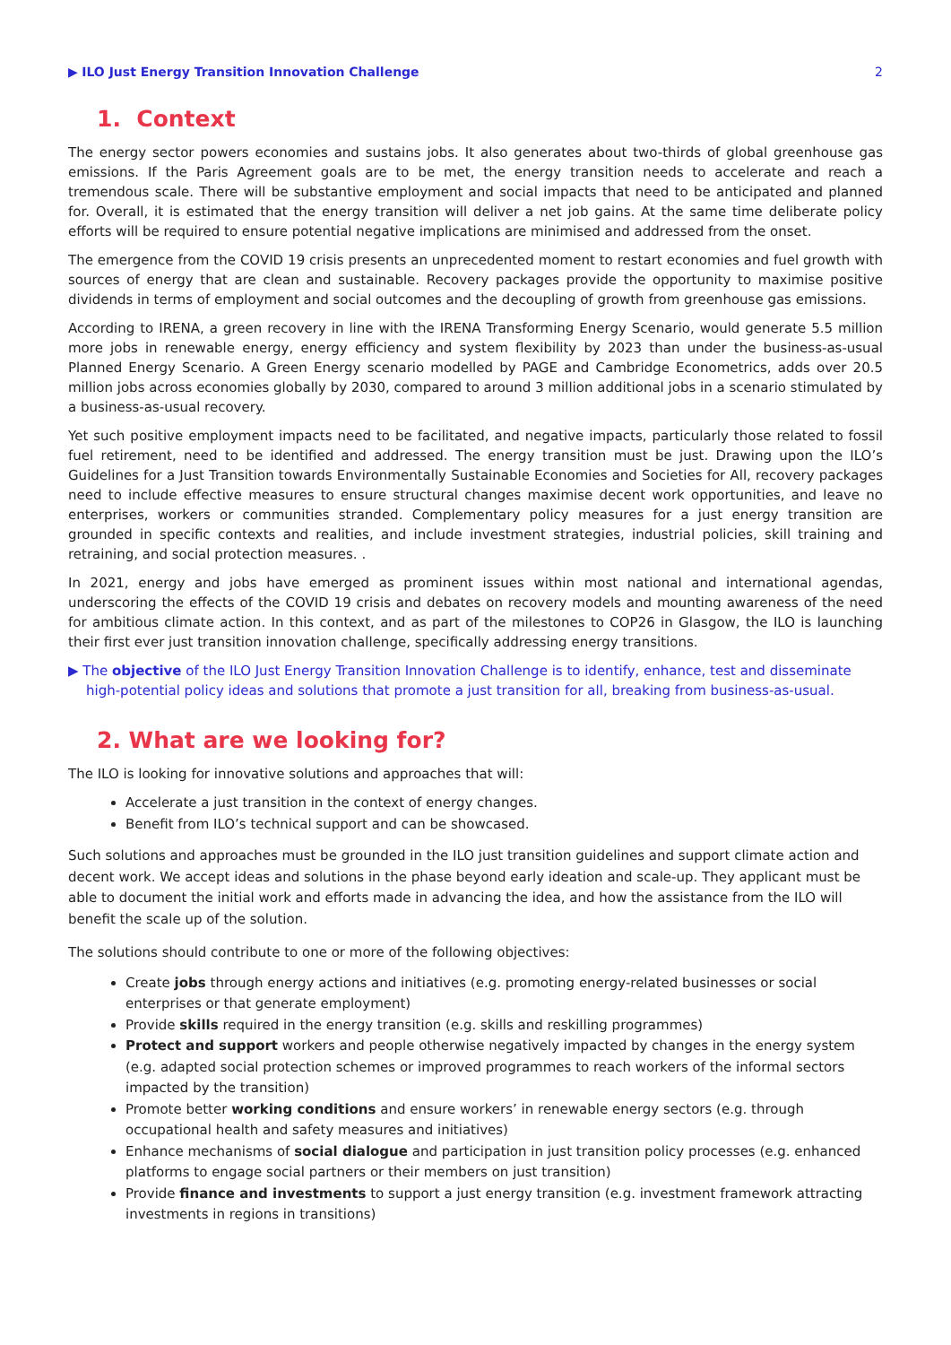▶ ILO Just Energy Transition Innovation Challenge 2
1. Context
The energy sector powers economies and sustains jobs. It also generates about two-thirds of global greenhouse gas emissions. If the Paris Agreement goals are to be met, the energy transition needs to accelerate and reach a tremendous scale. There will be substantive employment and social impacts that need to be anticipated and planned for. Overall, it is estimated that the energy transition will deliver a net job gains. At the same time deliberate policy efforts will be required to ensure potential negative implications are minimised and addressed from the onset.
The emergence from the COVID 19 crisis presents an unprecedented moment to restart economies and fuel growth with sources of energy that are clean and sustainable. Recovery packages provide the opportunity to maximise positive dividends in terms of employment and social outcomes and the decoupling of growth from greenhouse gas emissions.
According to IRENA, a green recovery in line with the IRENA Transforming Energy Scenario, would generate 5.5 million more jobs in renewable energy, energy efficiency and system flexibility by 2023 than under the business-as-usual Planned Energy Scenario. A Green Energy scenario modelled by PAGE and Cambridge Econometrics, adds over 20.5 million jobs across economies globally by 2030, compared to around 3 million additional jobs in a scenario stimulated by a business-as-usual recovery.
Yet such positive employment impacts need to be facilitated, and negative impacts, particularly those related to fossil fuel retirement, need to be identified and addressed. The energy transition must be just. Drawing upon the ILO’s Guidelines for a Just Transition towards Environmentally Sustainable Economies and Societies for All, recovery packages need to include effective measures to ensure structural changes maximise decent work opportunities, and leave no enterprises, workers or communities stranded. Complementary policy measures for a just energy transition are grounded in specific contexts and realities, and include investment strategies, industrial policies, skill training and retraining, and social protection measures. .
In 2021, energy and jobs have emerged as prominent issues within most national and international agendas, underscoring the effects of the COVID 19 crisis and debates on recovery models and mounting awareness of the need for ambitious climate action. In this context, and as part of the milestones to COP26 in Glasgow, the ILO is launching their first ever just transition innovation challenge, specifically addressing energy transitions.
▶ The objective of the ILO Just Energy Transition Innovation Challenge is to identify, enhance, test and disseminate high-potential policy ideas and solutions that promote a just transition for all, breaking from business-as-usual.
2. What are we looking for?
The ILO is looking for innovative solutions and approaches that will:
Accelerate a just transition in the context of energy changes.
Benefit from ILO’s technical support and can be showcased.
Such solutions and approaches must be grounded in the ILO just transition guidelines and support climate action and decent work. We accept ideas and solutions in the phase beyond early ideation and scale-up. They applicant must be able to document the initial work and efforts made in advancing the idea, and how the assistance from the ILO will benefit the scale up of the solution.
The solutions should contribute to one or more of the following objectives:
Create jobs through energy actions and initiatives (e.g. promoting energy-related businesses or social enterprises or that generate employment)
Provide skills required in the energy transition (e.g. skills and reskilling programmes)
Protect and support workers and people otherwise negatively impacted by changes in the energy system (e.g. adapted social protection schemes or improved programmes to reach workers of the informal sectors impacted by the transition)
Promote better working conditions and ensure workers’ in renewable energy sectors (e.g. through occupational health and safety measures and initiatives)
Enhance mechanisms of social dialogue and participation in just transition policy processes (e.g. enhanced platforms to engage social partners or their members on just transition)
Provide finance and investments to support a just energy transition (e.g. investment framework attracting investments in regions in transitions)